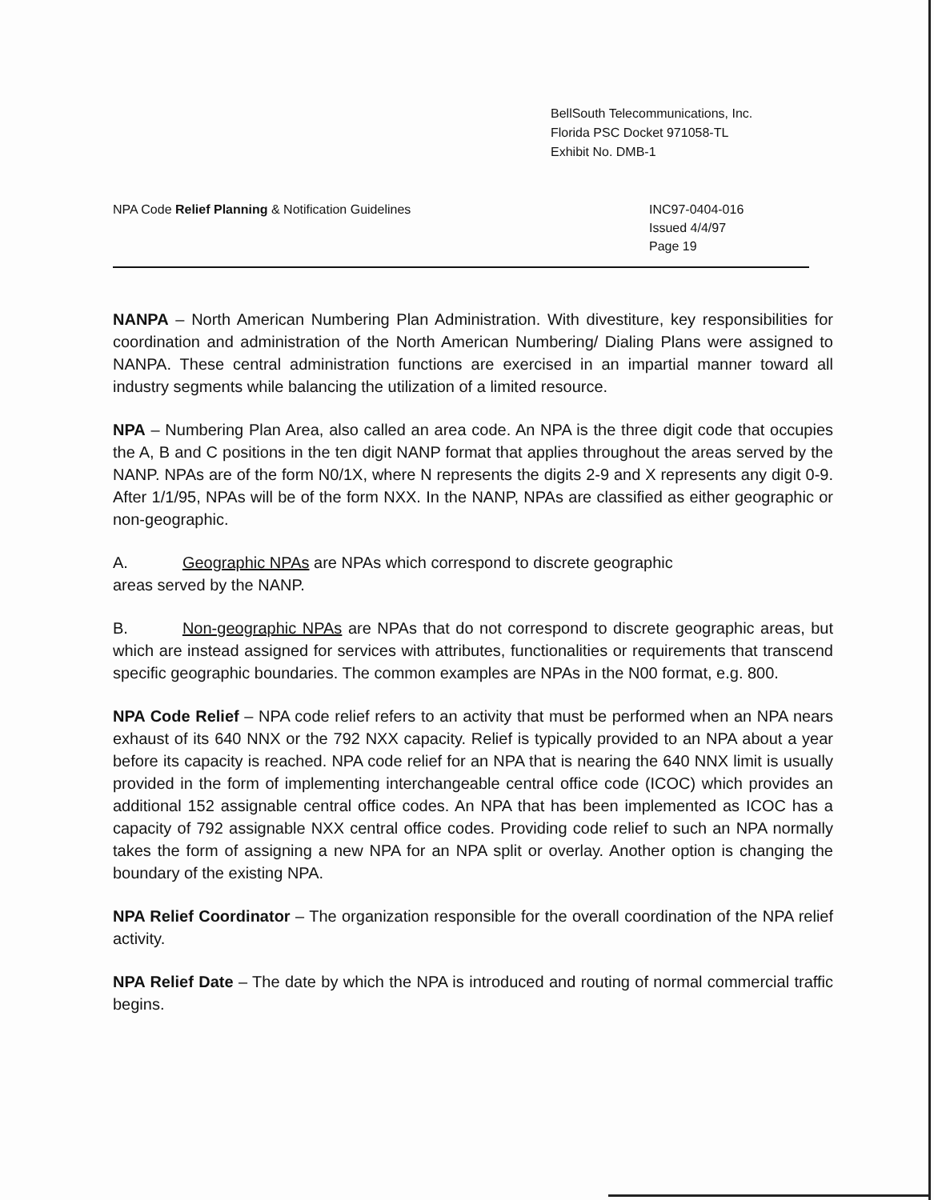BellSouth Telecommunications, Inc.
Florida PSC Docket 971058-TL
Exhibit No. DMB-1
NPA Code Relief Planning & Notification Guidelines
INC97-0404-016
Issued 4/4/97
Page 19
NANPA – North American Numbering Plan Administration. With divestiture, key responsibilities for coordination and administration of the North American Numbering/ Dialing Plans were assigned to NANPA. These central administration functions are exercised in an impartial manner toward all industry segments while balancing the utilization of a limited resource.
NPA – Numbering Plan Area, also called an area code. An NPA is the three digit code that occupies the A, B and C positions in the ten digit NANP format that applies throughout the areas served by the NANP. NPAs are of the form N0/1X, where N represents the digits 2-9 and X represents any digit 0-9. After 1/1/95, NPAs will be of the form NXX. In the NANP, NPAs are classified as either geographic or non-geographic.
A. Geographic NPAs are NPAs which correspond to discrete geographic
areas served by the NANP.
B. Non-geographic NPAs are NPAs that do not correspond to discrete geographic areas, but which are instead assigned for services with attributes, functionalities or requirements that transcend specific geographic boundaries. The common examples are NPAs in the N00 format, e.g. 800.
NPA Code Relief – NPA code relief refers to an activity that must be performed when an NPA nears exhaust of its 640 NNX or the 792 NXX capacity. Relief is typically provided to an NPA about a year before its capacity is reached. NPA code relief for an NPA that is nearing the 640 NNX limit is usually provided in the form of implementing interchangeable central office code (ICOC) which provides an additional 152 assignable central office codes. An NPA that has been implemented as ICOC has a capacity of 792 assignable NXX central office codes. Providing code relief to such an NPA normally takes the form of assigning a new NPA for an NPA split or overlay. Another option is changing the boundary of the existing NPA.
NPA Relief Coordinator – The organization responsible for the overall coordination of the NPA relief activity.
NPA Relief Date – The date by which the NPA is introduced and routing of normal commercial traffic begins.